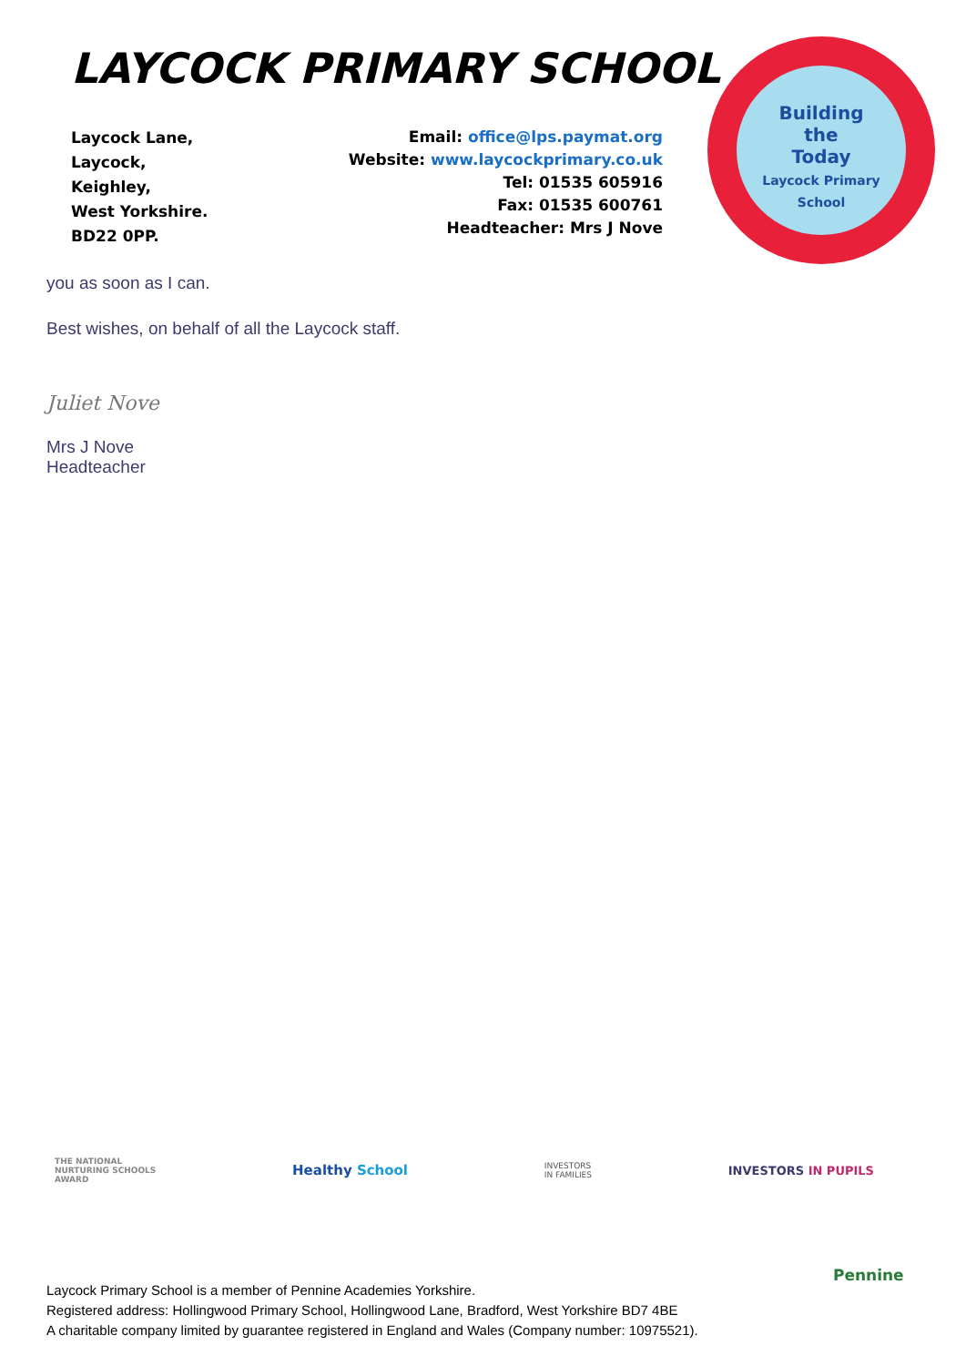LAYCOCK PRIMARY SCHOOL
Laycock Lane,
Laycock,
Keighley,
West Yorkshire.
BD22 0PP.
Email: office@lps.paymat.org
Website: www.laycockprimary.co.uk
Tel: 01535 605916
Fax: 01535 600761
Headteacher: Mrs J Nove
Building
the
Today
Laycock Primary School
you as soon as I can.
Best wishes, on behalf of all the Laycock staff.
Juliet Nove
Mrs J Nove
Headteacher
THE NATIONAL
NURTURING SCHOOLS
AWARD
Healthy School
INVESTORS
IN FAMILIES
INVESTORS IN PUPILS
Laycock Primary School is a member of Pennine Academies Yorkshire.
Registered address: Hollingwood Primary School, Hollingwood Lane, Bradford, West Yorkshire BD7 4BE
A charitable company limited by guarantee registered in England and Wales (Company number: 10975521).
Pennine